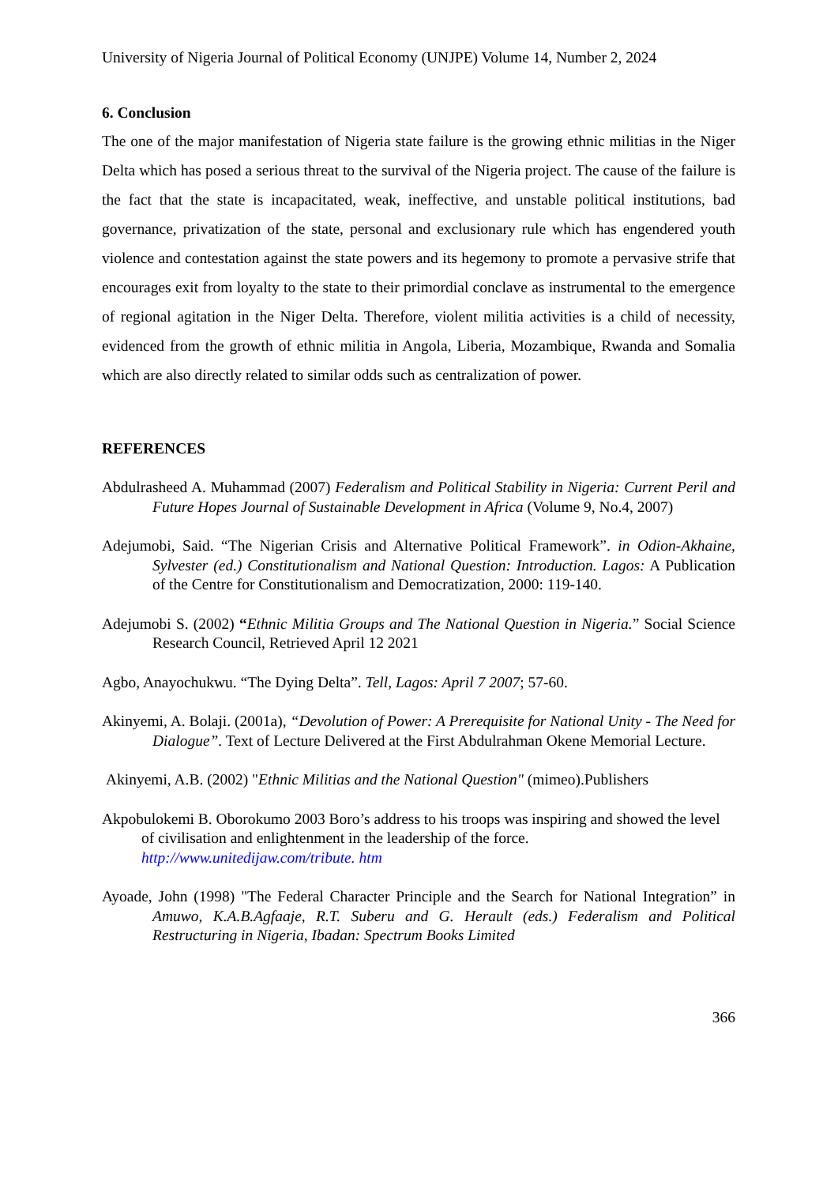University of Nigeria Journal of Political Economy (UNJPE) Volume 14, Number 2, 2024
6. Conclusion
The one of the major manifestation of Nigeria state failure is the growing ethnic militias in the Niger Delta which has posed a serious threat to the survival of the Nigeria project. The cause of the failure is the fact that the state is incapacitated, weak, ineffective, and unstable political institutions, bad governance, privatization of the state, personal and exclusionary rule which has engendered youth violence and contestation against the state powers and its hegemony to promote a pervasive strife that encourages exit from loyalty to the state to their primordial conclave as instrumental to the emergence of regional agitation in the Niger Delta. Therefore, violent militia activities is a child of necessity, evidenced from the growth of ethnic militia in Angola, Liberia, Mozambique, Rwanda and Somalia which are also directly related to similar odds such as centralization of power.
REFERENCES
Abdulrasheed A. Muhammad (2007) Federalism and Political Stability in Nigeria: Current Peril and Future Hopes Journal of Sustainable Development in Africa (Volume 9, No.4, 2007)
Adejumobi, Said. “The Nigerian Crisis and Alternative Political Framework”. in Odion-Akhaine, Sylvester (ed.) Constitutionalism and National Question: Introduction. Lagos: A Publication of the Centre for Constitutionalism and Democratization, 2000: 119-140.
Adejumobi S. (2002) “Ethnic Militia Groups and The National Question in Nigeria.” Social Science Research Council, Retrieved April 12 2021
Agbo, Anayochukwu. “The Dying Delta”. Tell, Lagos: April 7 2007; 57-60.
Akinyemi, A. Bolaji. (2001a), “Devolution of Power: A Prerequisite for National Unity - The Need for Dialogue”. Text of Lecture Delivered at the First Abdulrahman Okene Memorial Lecture.
Akinyemi, A.B. (2002) "Ethnic Militias and the National Question" (mimeo).Publishers
Akpobulokemi B. Oborokumo 2003 Boro’s address to his troops was inspiring and showed the level of civilisation and enlightenment in the leadership of the force. http://www.unitedijaw.com/tribute. htm
Ayoade, John (1998) "The Federal Character Principle and the Search for National Integration” in Amuwo, K.A.B.Agfaaje, R.T. Suberu and G. Herault (eds.) Federalism and Political Restructuring in Nigeria, Ibadan: Spectrum Books Limited
366